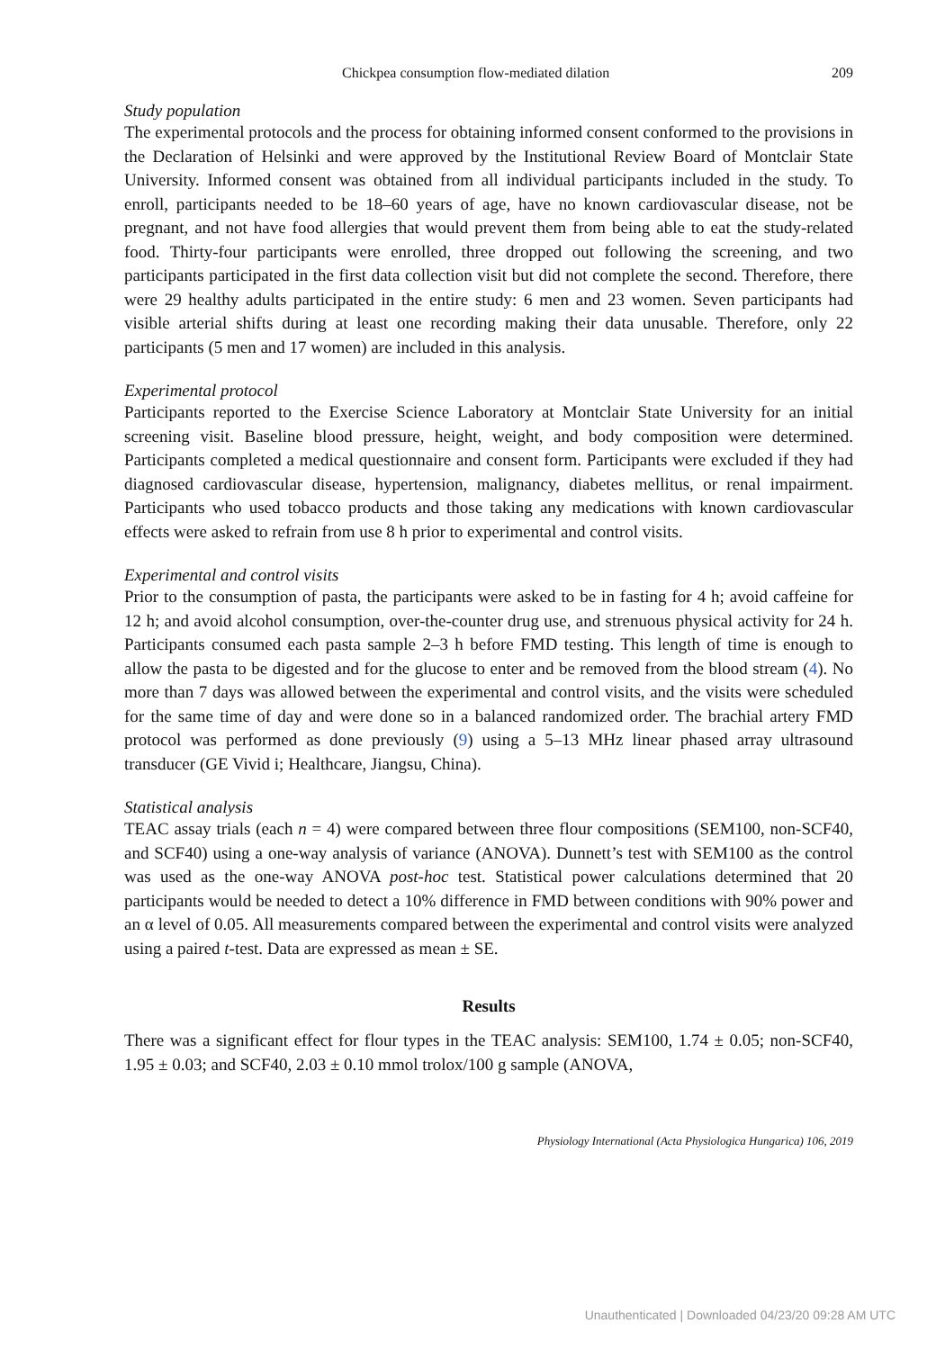Chickpea consumption flow-mediated dilation 209
Study population
The experimental protocols and the process for obtaining informed consent conformed to the provisions in the Declaration of Helsinki and were approved by the Institutional Review Board of Montclair State University. Informed consent was obtained from all individual participants included in the study. To enroll, participants needed to be 18–60 years of age, have no known cardiovascular disease, not be pregnant, and not have food allergies that would prevent them from being able to eat the study-related food. Thirty-four participants were enrolled, three dropped out following the screening, and two participants participated in the first data collection visit but did not complete the second. Therefore, there were 29 healthy adults participated in the entire study: 6 men and 23 women. Seven participants had visible arterial shifts during at least one recording making their data unusable. Therefore, only 22 participants (5 men and 17 women) are included in this analysis.
Experimental protocol
Participants reported to the Exercise Science Laboratory at Montclair State University for an initial screening visit. Baseline blood pressure, height, weight, and body composition were determined. Participants completed a medical questionnaire and consent form. Participants were excluded if they had diagnosed cardiovascular disease, hypertension, malignancy, diabetes mellitus, or renal impairment. Participants who used tobacco products and those taking any medications with known cardiovascular effects were asked to refrain from use 8 h prior to experimental and control visits.
Experimental and control visits
Prior to the consumption of pasta, the participants were asked to be in fasting for 4 h; avoid caffeine for 12 h; and avoid alcohol consumption, over-the-counter drug use, and strenuous physical activity for 24 h. Participants consumed each pasta sample 2–3 h before FMD testing. This length of time is enough to allow the pasta to be digested and for the glucose to enter and be removed from the blood stream (4). No more than 7 days was allowed between the experimental and control visits, and the visits were scheduled for the same time of day and were done so in a balanced randomized order. The brachial artery FMD protocol was performed as done previously (9) using a 5–13 MHz linear phased array ultrasound transducer (GE Vivid i; Healthcare, Jiangsu, China).
Statistical analysis
TEAC assay trials (each n = 4) were compared between three flour compositions (SEM100, non-SCF40, and SCF40) using a one-way analysis of variance (ANOVA). Dunnett’s test with SEM100 as the control was used as the one-way ANOVA post-hoc test. Statistical power calculations determined that 20 participants would be needed to detect a 10% difference in FMD between conditions with 90% power and an α level of 0.05. All measurements compared between the experimental and control visits were analyzed using a paired t-test. Data are expressed as mean ± SE.
Results
There was a significant effect for flour types in the TEAC analysis: SEM100, 1.74 ± 0.05; non-SCF40, 1.95 ± 0.03; and SCF40, 2.03 ± 0.10 mmol trolox/100 g sample (ANOVA,
Physiology International (Acta Physiologica Hungarica) 106, 2019
Unauthenticated | Downloaded 04/23/20 09:28 AM UTC